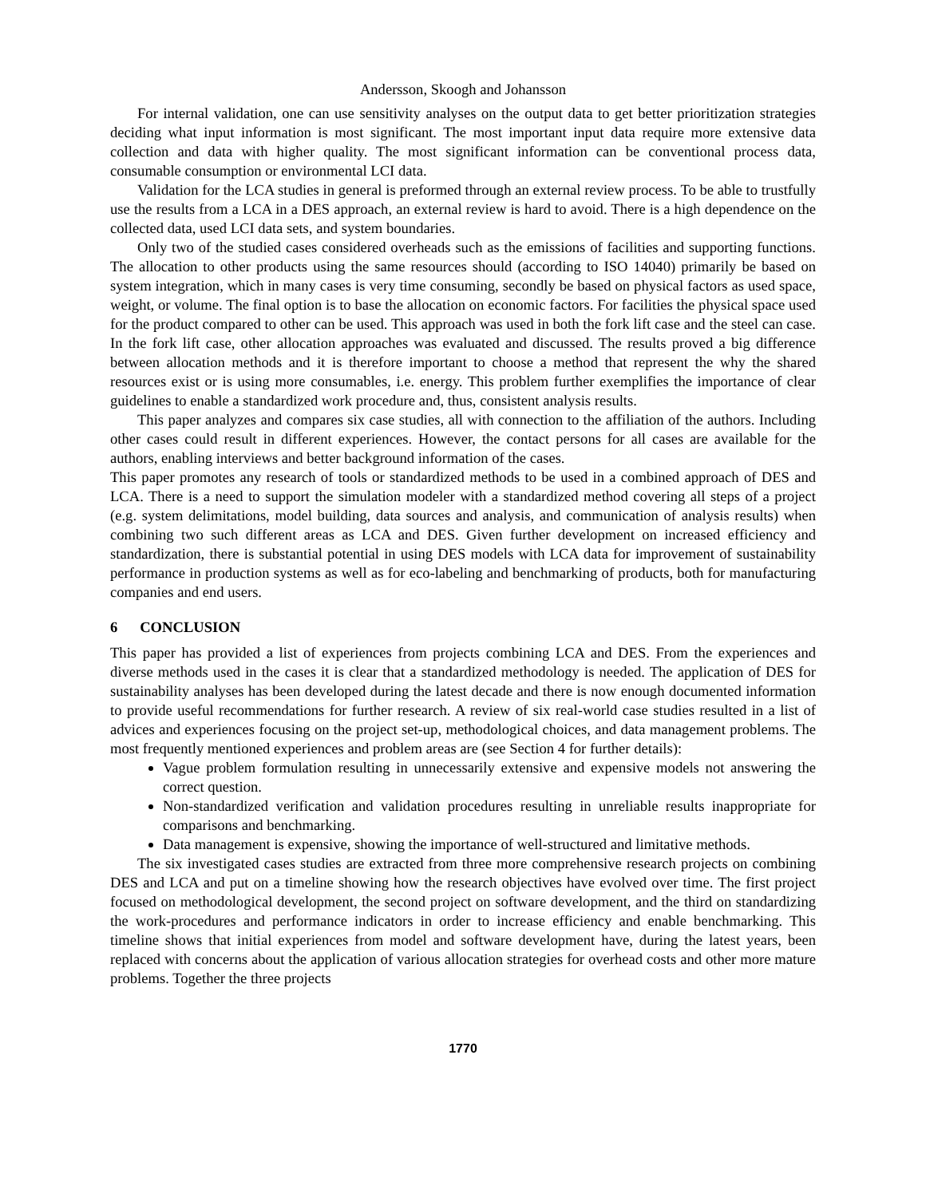Andersson, Skoogh and Johansson
For internal validation, one can use sensitivity analyses on the output data to get better prioritization strategies deciding what input information is most significant. The most important input data require more extensive data collection and data with higher quality. The most significant information can be conventional process data, consumable consumption or environmental LCI data.
Validation for the LCA studies in general is preformed through an external review process. To be able to trustfully use the results from a LCA in a DES approach, an external review is hard to avoid. There is a high dependence on the collected data, used LCI data sets, and system boundaries.
Only two of the studied cases considered overheads such as the emissions of facilities and supporting functions. The allocation to other products using the same resources should (according to ISO 14040) primarily be based on system integration, which in many cases is very time consuming, secondly be based on physical factors as used space, weight, or volume. The final option is to base the allocation on economic factors. For facilities the physical space used for the product compared to other can be used. This approach was used in both the fork lift case and the steel can case. In the fork lift case, other allocation approaches was evaluated and discussed. The results proved a big difference between allocation methods and it is therefore important to choose a method that represent the why the shared resources exist or is using more consumables, i.e. energy. This problem further exemplifies the importance of clear guidelines to enable a standardized work procedure and, thus, consistent analysis results.
This paper analyzes and compares six case studies, all with connection to the affiliation of the authors. Including other cases could result in different experiences. However, the contact persons for all cases are available for the authors, enabling interviews and better background information of the cases.
This paper promotes any research of tools or standardized methods to be used in a combined approach of DES and LCA. There is a need to support the simulation modeler with a standardized method covering all steps of a project (e.g. system delimitations, model building, data sources and analysis, and communication of analysis results) when combining two such different areas as LCA and DES. Given further development on increased efficiency and standardization, there is substantial potential in using DES models with LCA data for improvement of sustainability performance in production systems as well as for eco-labeling and benchmarking of products, both for manufacturing companies and end users.
6 CONCLUSION
This paper has provided a list of experiences from projects combining LCA and DES. From the experiences and diverse methods used in the cases it is clear that a standardized methodology is needed. The application of DES for sustainability analyses has been developed during the latest decade and there is now enough documented information to provide useful recommendations for further research. A review of six real-world case studies resulted in a list of advices and experiences focusing on the project set-up, methodological choices, and data management problems. The most frequently mentioned experiences and problem areas are (see Section 4 for further details):
Vague problem formulation resulting in unnecessarily extensive and expensive models not answering the correct question.
Non-standardized verification and validation procedures resulting in unreliable results inappropriate for comparisons and benchmarking.
Data management is expensive, showing the importance of well-structured and limitative methods.
The six investigated cases studies are extracted from three more comprehensive research projects on combining DES and LCA and put on a timeline showing how the research objectives have evolved over time. The first project focused on methodological development, the second project on software development, and the third on standardizing the work-procedures and performance indicators in order to increase efficiency and enable benchmarking. This timeline shows that initial experiences from model and software development have, during the latest years, been replaced with concerns about the application of various allocation strategies for overhead costs and other more mature problems. Together the three projects
1770